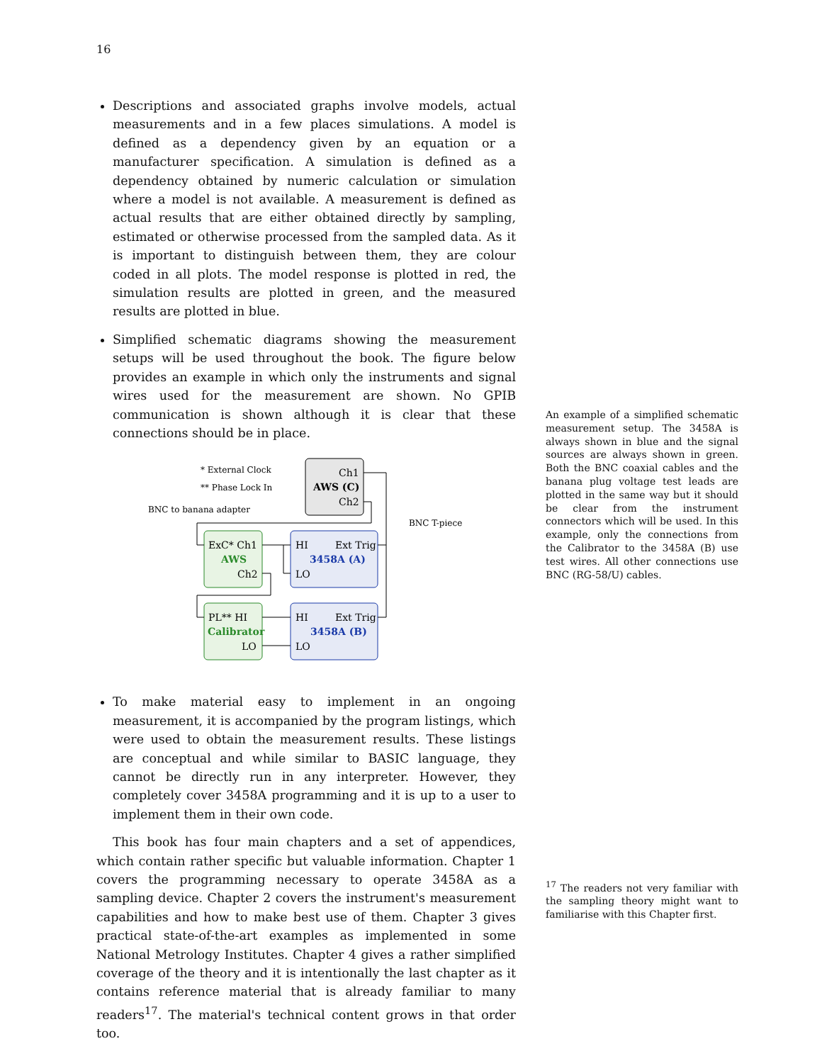16
Descriptions and associated graphs involve models, actual measurements and in a few places simulations. A model is defined as a dependency given by an equation or a manufacturer specification. A simulation is defined as a dependency obtained by numeric calculation or simulation where a model is not available. A measurement is defined as actual results that are either obtained directly by sampling, estimated or otherwise processed from the sampled data. As it is important to distinguish between them, they are colour coded in all plots. The model response is plotted in red, the simulation results are plotted in green, and the measured results are plotted in blue.
Simplified schematic diagrams showing the measurement setups will be used throughout the book. The figure below provides an example in which only the instruments and signal wires used for the measurement are shown. No GPIB communication is shown although it is clear that these connections should be in place.
* External Clock
** Phase Lock In
BNC to banana adapter
BNC T-piece
Ch1
AWS (C)
Ch2
ExC* Ch1
AWS
Ch2
HI
Ext Trig
3458A (A)
LO
PL** HI
Calibrator
LO
HI
Ext Trig
3458A (B)
LO
To make material easy to implement in an ongoing measurement, it is accompanied by the program listings, which were used to obtain the measurement results. These listings are conceptual and while similar to BASIC language, they cannot be directly run in any interpreter. However, they completely cover 3458A programming and it is up to a user to implement them in their own code.
This book has four main chapters and a set of appendices, which contain rather specific but valuable information. Chapter 1 covers the programming necessary to operate 3458A as a sampling device. Chapter 2 covers the instrument's measurement capabilities and how to make best use of them. Chapter 3 gives practical state-of-the-art examples as implemented in some National Metrology Institutes. Chapter 4 gives a rather simplified coverage of the theory and it is intentionally the last chapter as it contains reference material that is already familiar to many readers<sup>17</sup>. The material's technical content grows in that order too.
An example of a simplified schematic measurement setup. The 3458A is always shown in blue and the signal sources are always shown in green. Both the BNC coaxial cables and the banana plug voltage test leads are plotted in the same way but it should be clear from the instrument connectors which will be used. In this example, only the connections from the Calibrator to the 3458A (B) use test wires. All other connections use BNC (RG-58/U) cables.
<sup>17</sup> The readers not very familiar with the sampling theory might want to familiarise with this Chapter first.